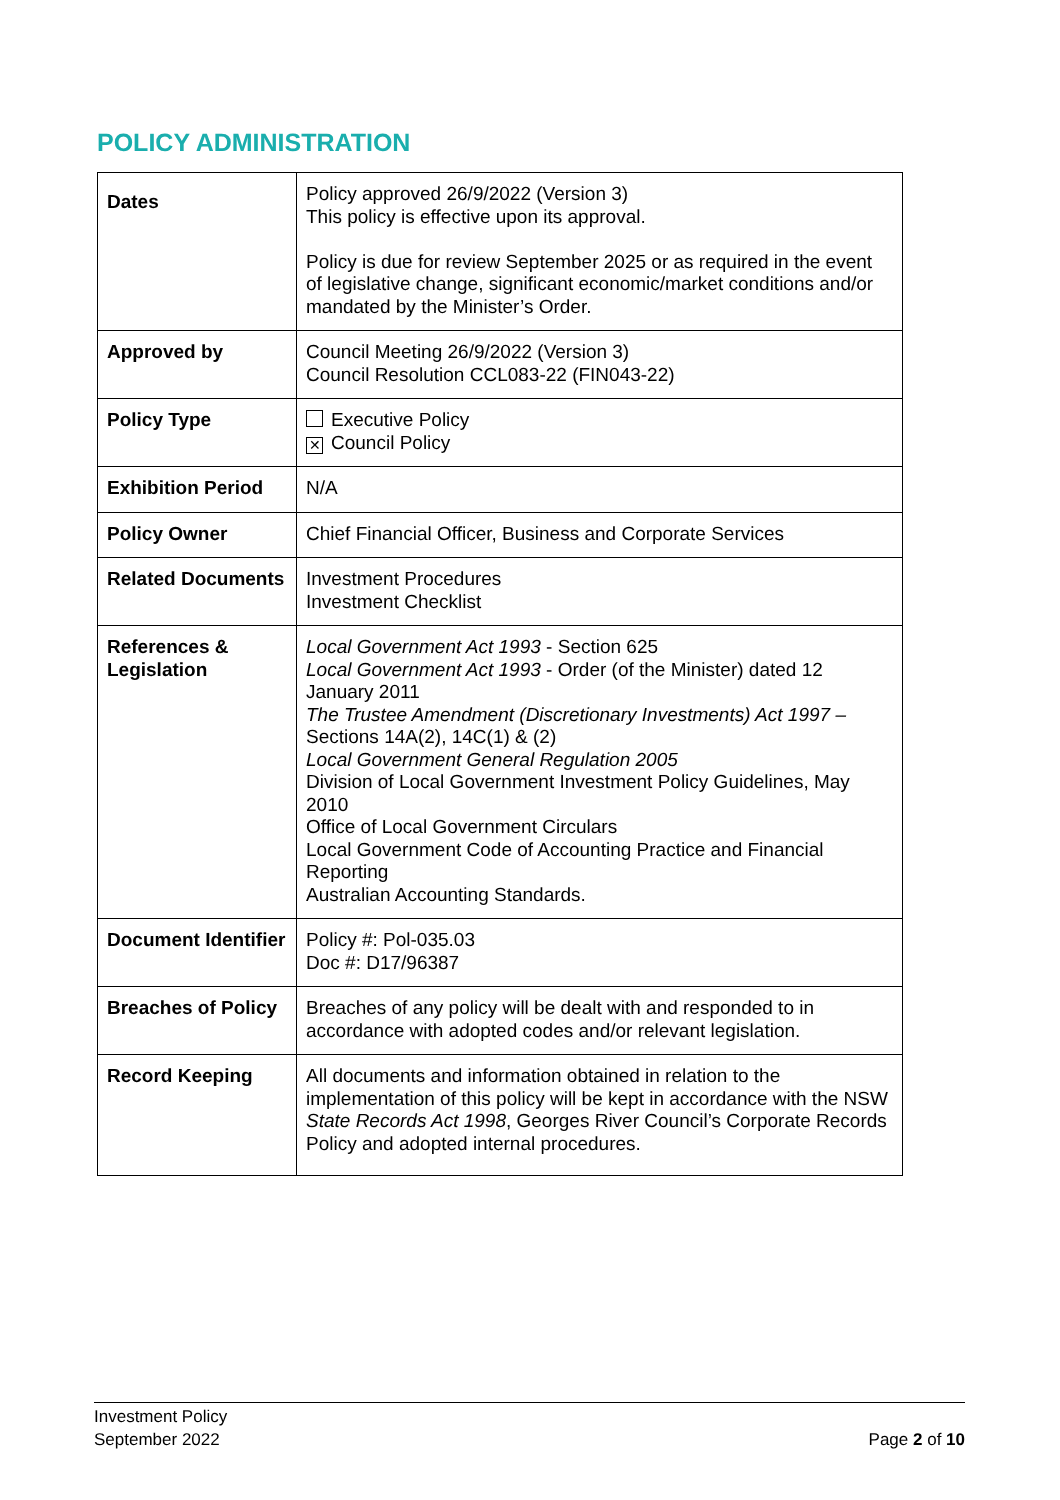POLICY ADMINISTRATION
| Dates | Policy approved 26/9/2022 (Version 3) This policy is effective upon its approval. Policy is due for review September 2025 or as required in the event of legislative change, significant economic/market conditions and/or mandated by the Minister’s Order. |
| Approved by | Council Meeting 26/9/2022 (Version 3) Council Resolution CCL083-22 (FIN043-22) |
| Policy Type | Executive Policy ✕ Council Policy |
| Exhibition Period | N/A |
| Policy Owner | Chief Financial Officer, Business and Corporate Services |
| Related Documents | Investment Procedures Investment Checklist |
| References & Legislation | Local Government Act 1993 - Section 625 Local Government Act 1993 - Order (of the Minister) dated 12 January 2011 The Trustee Amendment (Discretionary Investments) Act 1997 – Sections 14A(2), 14C(1) & (2) Local Government General Regulation 2005 Division of Local Government Investment Policy Guidelines, May 2010 Office of Local Government Circulars Local Government Code of Accounting Practice and Financial Reporting Australian Accounting Standards. |
| Document Identifier | Policy #: Pol-035.03 Doc #: D17/96387 |
| Breaches of Policy | Breaches of any policy will be dealt with and responded to in accordance with adopted codes and/or relevant legislation. |
| Record Keeping | All documents and information obtained in relation to the implementation of this policy will be kept in accordance with the NSW State Records Act 1998 , Georges River Council’s Corporate Records Policy and adopted internal procedures. |
Investment Policy
September 2022
Page 2 of 10